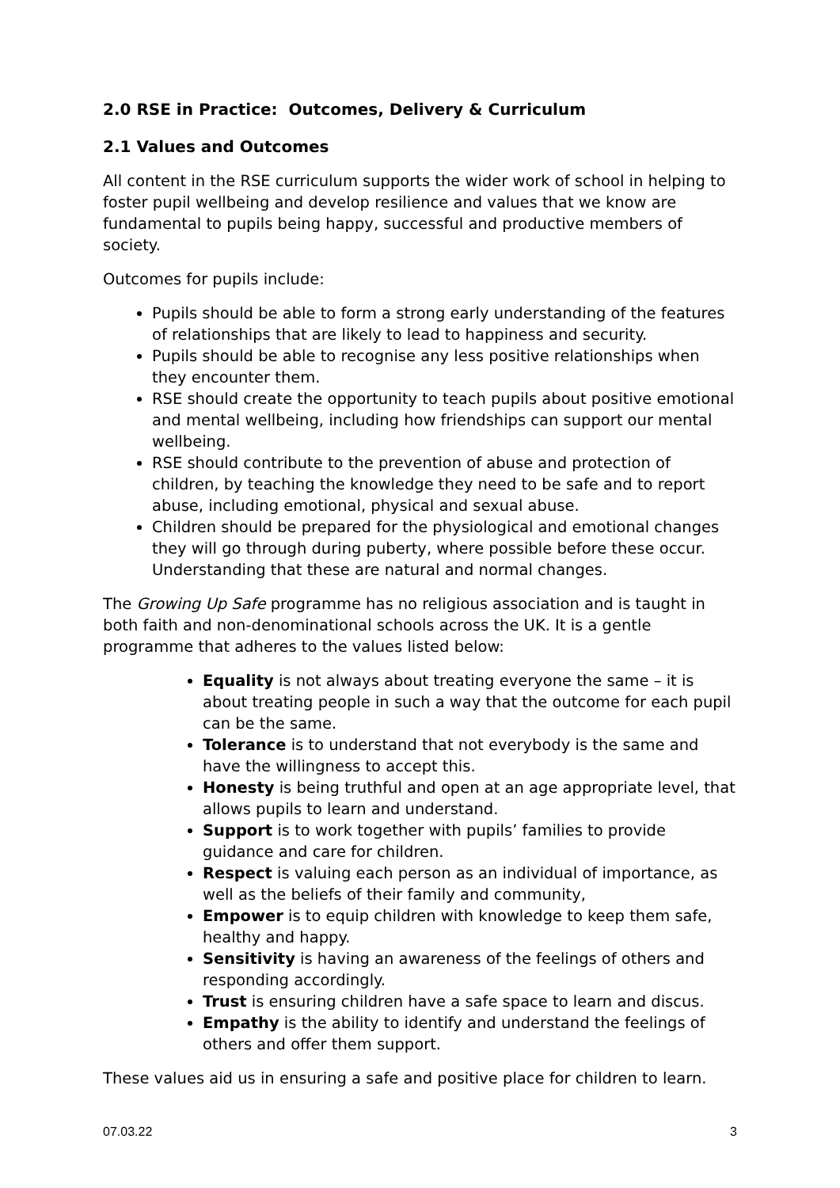2.0 RSE in Practice: Outcomes, Delivery & Curriculum
2.1 Values and Outcomes
All content in the RSE curriculum supports the wider work of school in helping to foster pupil wellbeing and develop resilience and values that we know are fundamental to pupils being happy, successful and productive members of society.
Outcomes for pupils include:
Pupils should be able to form a strong early understanding of the features of relationships that are likely to lead to happiness and security.
Pupils should be able to recognise any less positive relationships when they encounter them.
RSE should create the opportunity to teach pupils about positive emotional and mental wellbeing, including how friendships can support our mental wellbeing.
RSE should contribute to the prevention of abuse and protection of children, by teaching the knowledge they need to be safe and to report abuse, including emotional, physical and sexual abuse.
Children should be prepared for the physiological and emotional changes they will go through during puberty, where possible before these occur. Understanding that these are natural and normal changes.
The Growing Up Safe programme has no religious association and is taught in both faith and non-denominational schools across the UK. It is a gentle programme that adheres to the values listed below:
Equality is not always about treating everyone the same – it is about treating people in such a way that the outcome for each pupil can be the same.
Tolerance is to understand that not everybody is the same and have the willingness to accept this.
Honesty is being truthful and open at an age appropriate level, that allows pupils to learn and understand.
Support is to work together with pupils’ families to provide guidance and care for children.
Respect is valuing each person as an individual of importance, as well as the beliefs of their family and community,
Empower is to equip children with knowledge to keep them safe, healthy and happy.
Sensitivity is having an awareness of the feelings of others and responding accordingly.
Trust is ensuring children have a safe space to learn and discus.
Empathy is the ability to identify and understand the feelings of others and offer them support.
These values aid us in ensuring a safe and positive place for children to learn.
07.03.22 3